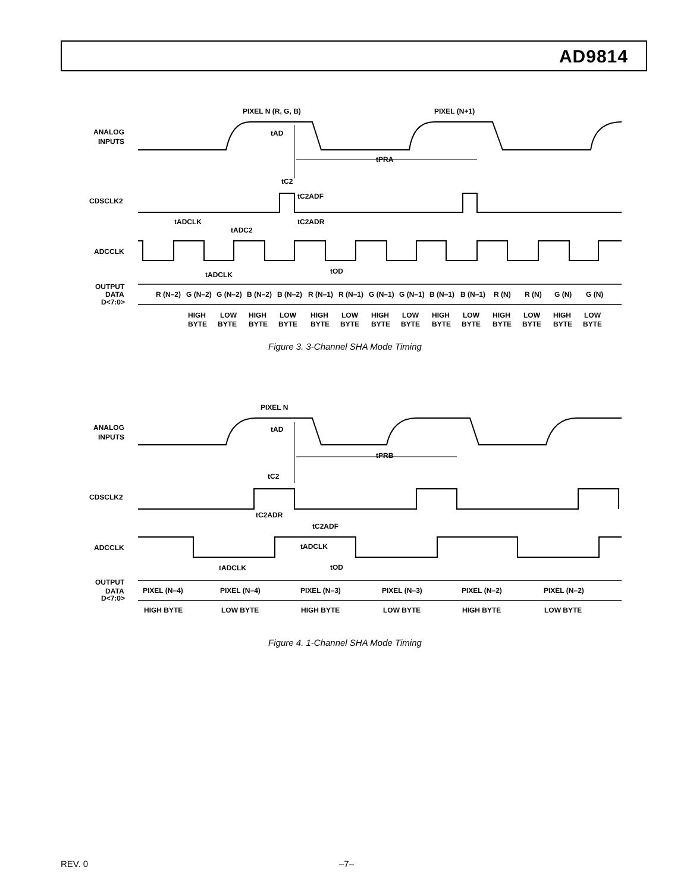AD9814
PIXEL N (R, G, B)
PIXEL (N+1)
ANALOG
INPUTS
tAD
tPRA
tC2
CDSCLK2
tC2ADF
tADCLK
tADC2
tC2ADR
ADCCLK
tADCLK
tOD
OUTPUT
DATA
D<7:0>
R (N–2)
G (N–2)
G (N–2)
B (N–2)
B (N–2)
R (N–1)
R (N–1)
G (N–1)
G (N–1)
B (N–1)
B (N–1)
R (N)
R (N)
G (N)
G (N)
HIGH
LOW
HIGH
LOW
HIGH
LOW
HIGH
LOW
HIGH
LOW
HIGH
LOW
HIGH
LOW
BYTE
BYTE
BYTE
BYTE
BYTE
BYTE
BYTE
BYTE
BYTE
BYTE
BYTE
BYTE
BYTE
BYTE
Figure 3. 3-Channel SHA Mode Timing
PIXEL N
ANALOG
INPUTS
tAD
tPRB
tC2
CDSCLK2
tC2ADR
tC2ADF
ADCCLK
tADCLK
tADCLK
tOD
OUTPUT
DATA
D<7:0>
PIXEL (N–4)
PIXEL (N–4)
PIXEL (N–3)
PIXEL (N–3)
PIXEL (N–2)
PIXEL (N–2)
HIGH BYTE
LOW BYTE
HIGH BYTE
LOW BYTE
HIGH BYTE
LOW BYTE
Figure 4. 1-Channel SHA Mode Timing
REV. 0 –7–